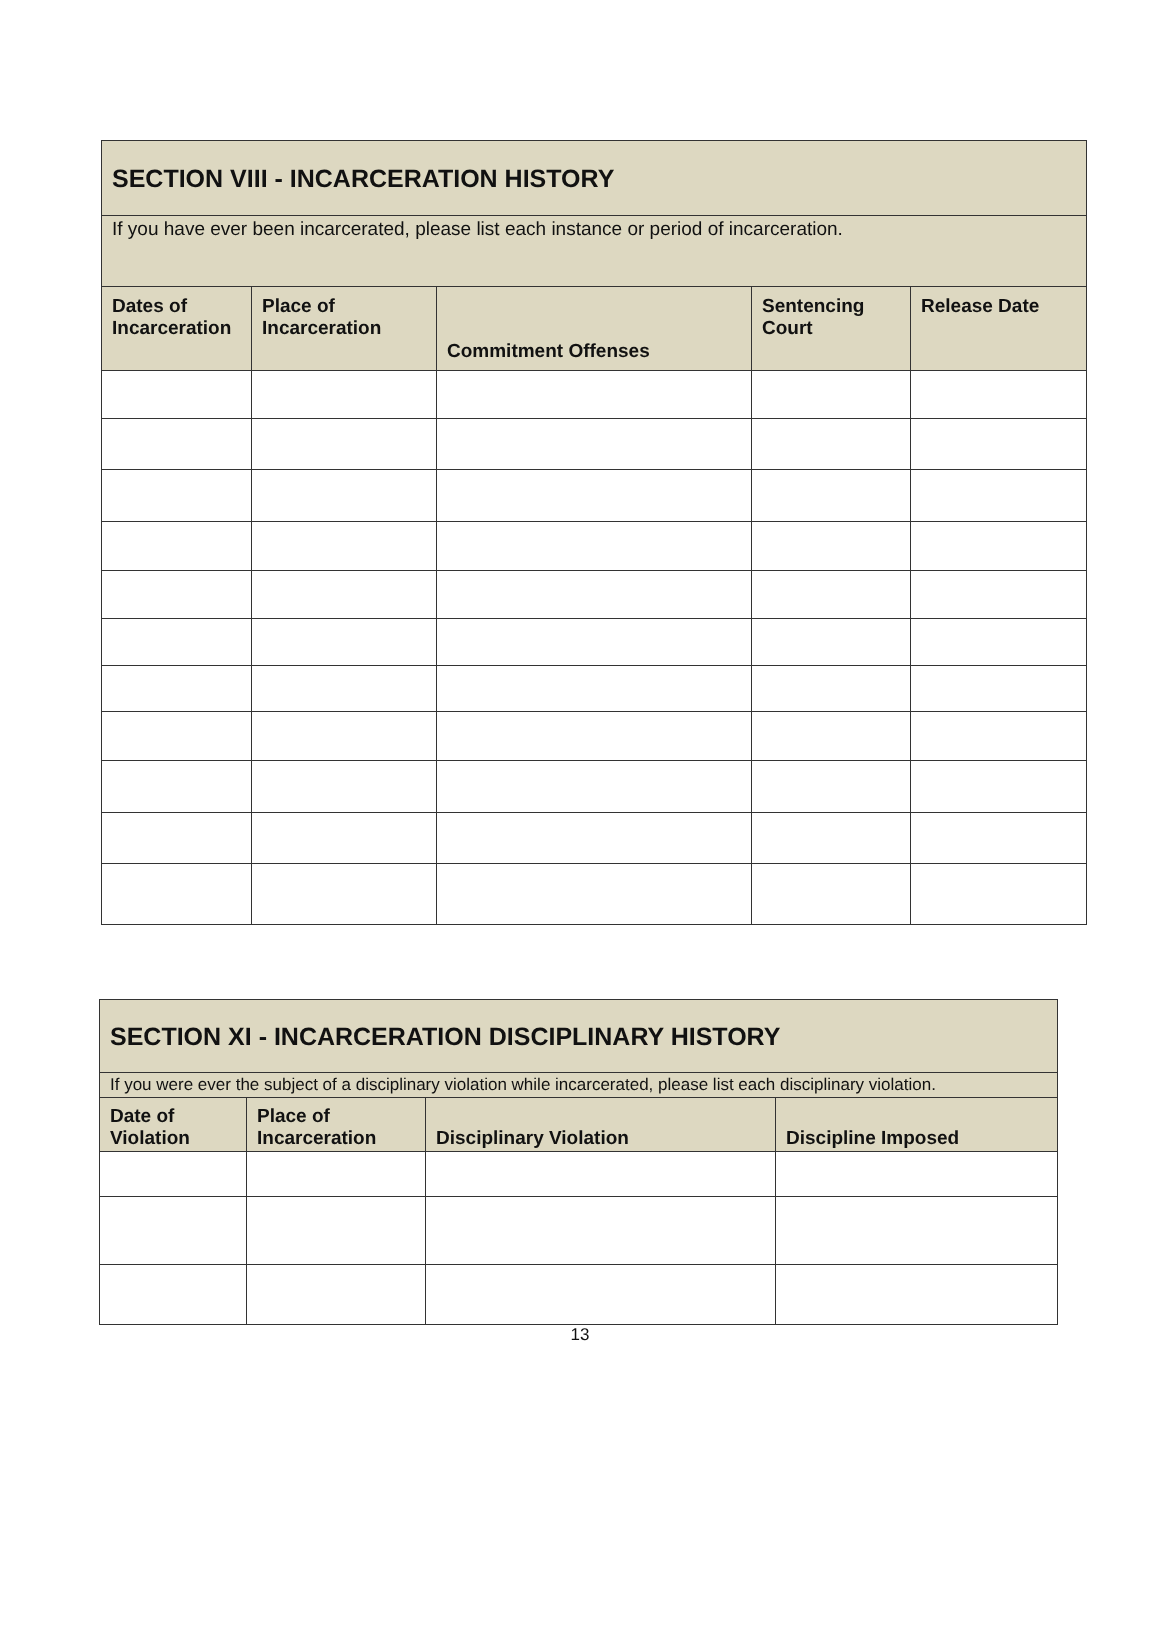| SECTION VIII - INCARCERATION HISTORY | | | | |
| If you have ever been incarcerated, please list each instance or period of incarceration. | | | | |
| Dates of Incarceration | Place of Incarceration | Commitment Offenses | Sentencing Court | Release Date |
| SECTION XI - INCARCERATION DISCIPLINARY HISTORY | | | |
| If you were ever the subject of a disciplinary violation while incarcerated, please list each disciplinary violation. | | | |
| Date of Violation | Place of Incarceration | Disciplinary Violation | Discipline Imposed |
13